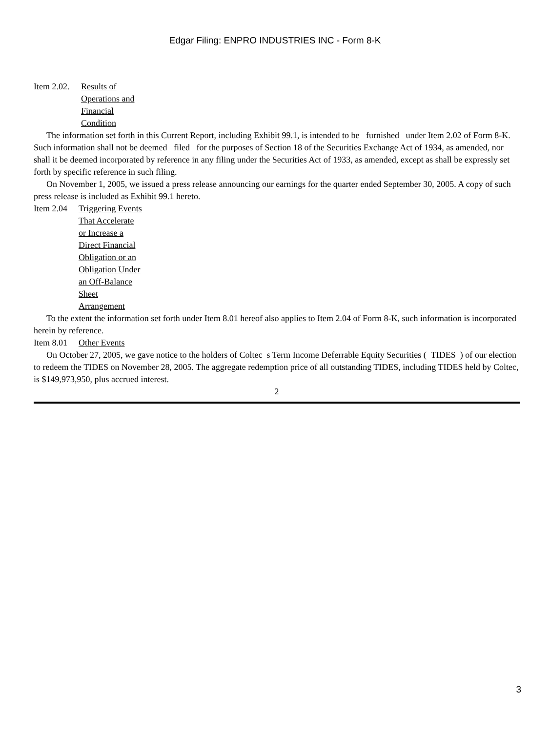Edgar Filing: ENPRO INDUSTRIES INC - Form 8-K
Item 2.02. Results of Operations and Financial Condition
The information set forth in this Current Report, including Exhibit 99.1, is intended to be furnished under Item 2.02 of Form 8-K. Such information shall not be deemed filed for the purposes of Section 18 of the Securities Exchange Act of 1934, as amended, nor shall it be deemed incorporated by reference in any filing under the Securities Act of 1933, as amended, except as shall be expressly set forth by specific reference in such filing.
On November 1, 2005, we issued a press release announcing our earnings for the quarter ended September 30, 2005. A copy of such press release is included as Exhibit 99.1 hereto.
Item 2.04 Triggering Events That Accelerate or Increase a Direct Financial Obligation or an Obligation Under an Off-Balance Sheet Arrangement
To the extent the information set forth under Item 8.01 hereof also applies to Item 2.04 of Form 8-K, such information is incorporated herein by reference.
Item 8.01 Other Events
On October 27, 2005, we gave notice to the holders of Coltec s Term Income Deferrable Equity Securities ( TIDES ) of our election to redeem the TIDES on November 28, 2005. The aggregate redemption price of all outstanding TIDES, including TIDES held by Coltec, is $149,973,950, plus accrued interest.
2
3